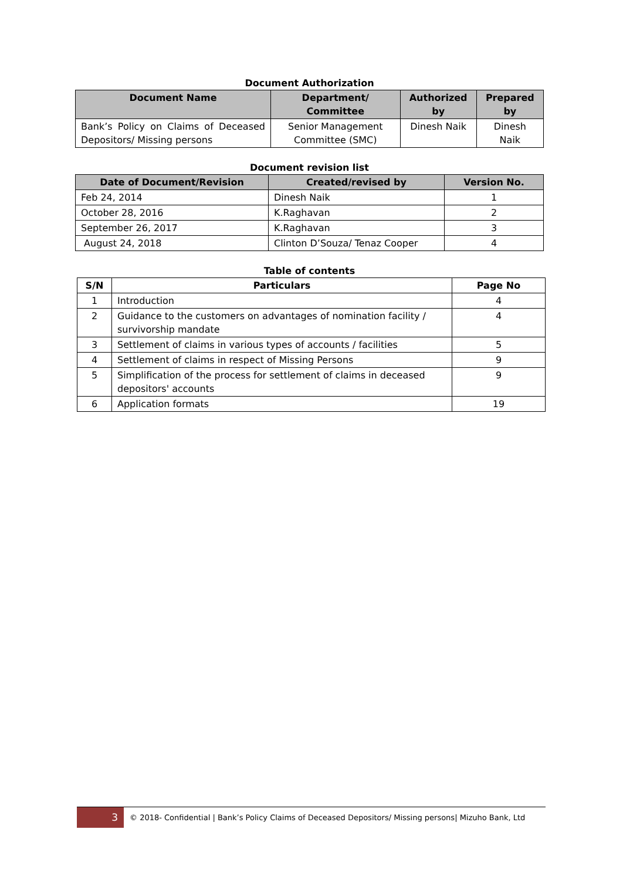Document Authorization
| Document Name | Department/ Committee | Authorized by | Prepared by |
| --- | --- | --- | --- |
| Bank’s Policy on Claims of Deceased Depositors/ Missing persons | Senior Management Committee (SMC) | Dinesh Naik | Dinesh Naik |
Document revision list
| Date of Document/Revision | Created/revised by | Version No. |
| --- | --- | --- |
| Feb 24, 2014 | Dinesh Naik | 1 |
| October 28, 2016 | K.Raghavan | 2 |
| September 26, 2017 | K.Raghavan | 3 |
| August 24, 2018 | Clinton D’Souza/ Tenaz Cooper | 4 |
Table of contents
| S/N | Particulars | Page No |
| --- | --- | --- |
| 1 | Introduction | 4 |
| 2 | Guidance to the customers on advantages of nomination facility / survivorship mandate | 4 |
| 3 | Settlement of claims in various types of accounts / facilities | 5 |
| 4 | Settlement of claims in respect of Missing Persons | 9 |
| 5 | Simplification of the process for settlement of claims in deceased depositors' accounts | 9 |
| 6 | Application formats | 19 |
3
© 2018- Confidential | Bank’s Policy Claims of Deceased Depositors/ Missing persons| Mizuho Bank, Ltd